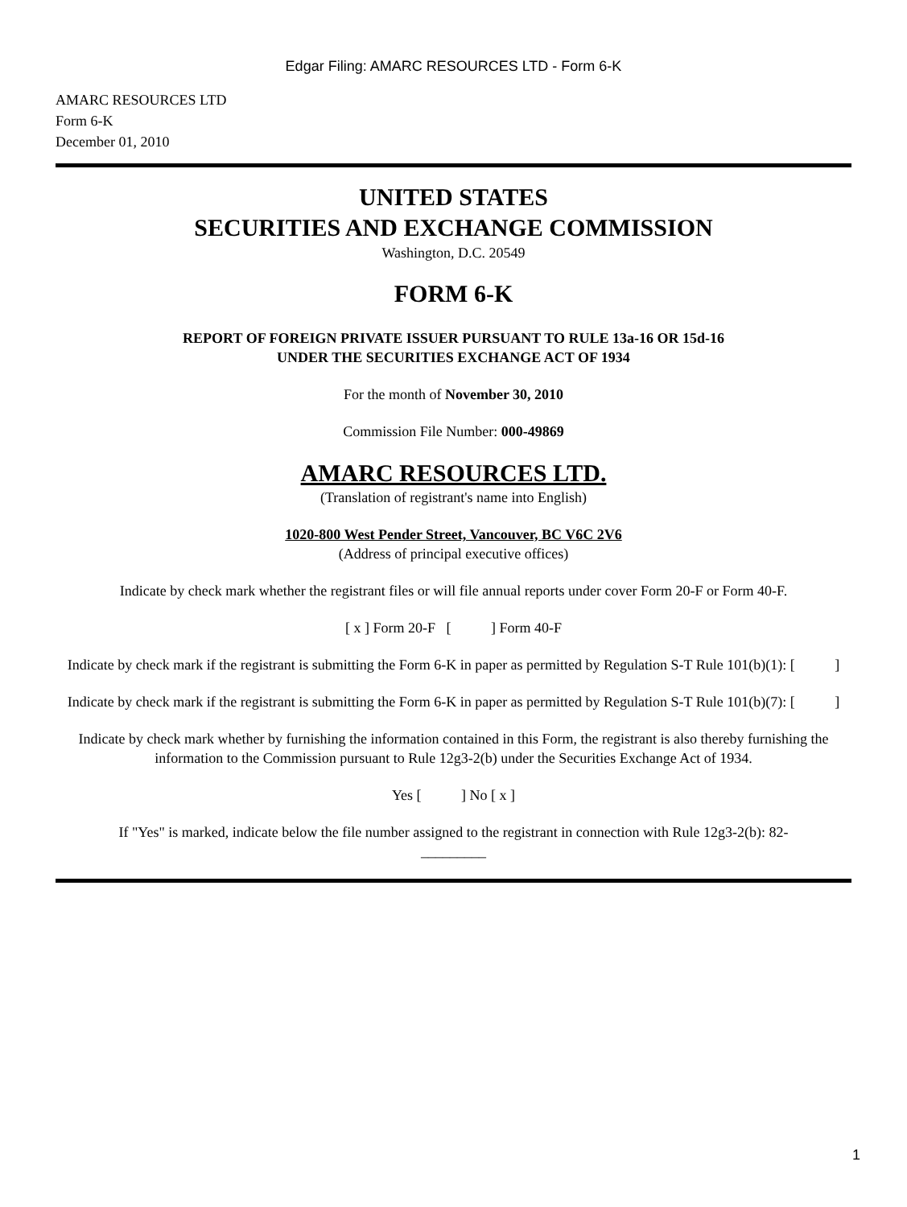Edgar Filing: AMARC RESOURCES LTD - Form 6-K
AMARC RESOURCES LTD
Form 6-K
December 01, 2010
UNITED STATES
SECURITIES AND EXCHANGE COMMISSION
Washington, D.C. 20549
FORM 6-K
REPORT OF FOREIGN PRIVATE ISSUER PURSUANT TO RULE 13a-16 OR 15d-16
UNDER THE SECURITIES EXCHANGE ACT OF 1934
For the month of November 30, 2010
Commission File Number: 000-49869
AMARC RESOURCES LTD.
(Translation of registrant's name into English)
1020-800 West Pender Street, Vancouver, BC V6C 2V6
(Address of principal executive offices)
Indicate by check mark whether the registrant files or will file annual reports under cover Form 20-F or Form 40-F.
[ x ] Form 20-F [ ] Form 40-F
Indicate by check mark if the registrant is submitting the Form 6-K in paper as permitted by Regulation S-T Rule 101(b)(1): [ ]
Indicate by check mark if the registrant is submitting the Form 6-K in paper as permitted by Regulation S-T Rule 101(b)(7): [ ]
Indicate by check mark whether by furnishing the information contained in this Form, the registrant is also thereby furnishing the information to the Commission pursuant to Rule 12g3-2(b) under the Securities Exchange Act of 1934.
Yes [ ] No [ x ]
If "Yes" is marked, indicate below the file number assigned to the registrant in connection with Rule 12g3-2(b): 82-
_________
1